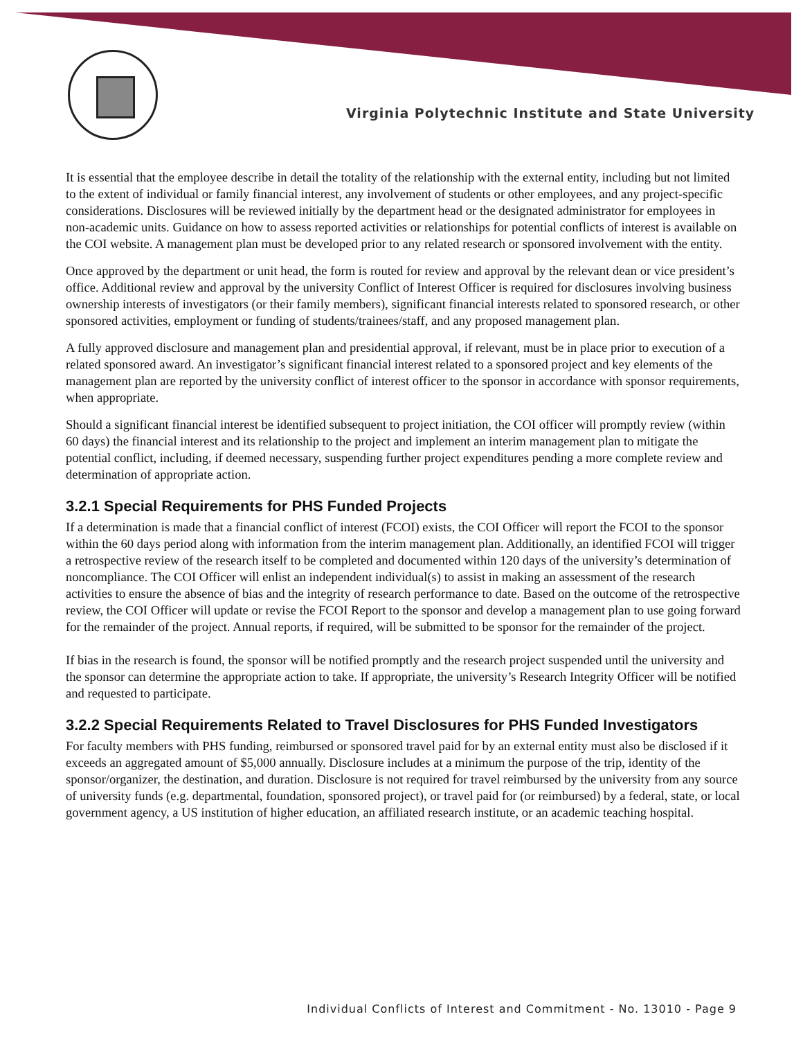Virginia Polytechnic Institute and State University
It is essential that the employee describe in detail the totality of the relationship with the external entity, including but not limited to the extent of individual or family financial interest, any involvement of students or other employees, and any project-specific considerations. Disclosures will be reviewed initially by the department head or the designated administrator for employees in non-academic units. Guidance on how to assess reported activities or relationships for potential conflicts of interest is available on the COI website. A management plan must be developed prior to any related research or sponsored involvement with the entity.
Once approved by the department or unit head, the form is routed for review and approval by the relevant dean or vice president’s office. Additional review and approval by the university Conflict of Interest Officer is required for disclosures involving business ownership interests of investigators (or their family members), significant financial interests related to sponsored research, or other sponsored activities, employment or funding of students/trainees/staff, and any proposed management plan.
A fully approved disclosure and management plan and presidential approval, if relevant, must be in place prior to execution of a related sponsored award. An investigator’s significant financial interest related to a sponsored project and key elements of the management plan are reported by the university conflict of interest officer to the sponsor in accordance with sponsor requirements, when appropriate.
Should a significant financial interest be identified subsequent to project initiation, the COI officer will promptly review (within 60 days) the financial interest and its relationship to the project and implement an interim management plan to mitigate the potential conflict, including, if deemed necessary, suspending further project expenditures pending a more complete review and determination of appropriate action.
3.2.1 Special Requirements for PHS Funded Projects
If a determination is made that a financial conflict of interest (FCOI) exists, the COI Officer will report the FCOI to the sponsor within the 60 days period along with information from the interim management plan. Additionally, an identified FCOI will trigger a retrospective review of the research itself to be completed and documented within 120 days of the university’s determination of noncompliance. The COI Officer will enlist an independent individual(s) to assist in making an assessment of the research activities to ensure the absence of bias and the integrity of research performance to date. Based on the outcome of the retrospective review, the COI Officer will update or revise the FCOI Report to the sponsor and develop a management plan to use going forward for the remainder of the project. Annual reports, if required, will be submitted to be sponsor for the remainder of the project.
If bias in the research is found, the sponsor will be notified promptly and the research project suspended until the university and the sponsor can determine the appropriate action to take. If appropriate, the university’s Research Integrity Officer will be notified and requested to participate.
3.2.2 Special Requirements Related to Travel Disclosures for PHS Funded Investigators
For faculty members with PHS funding, reimbursed or sponsored travel paid for by an external entity must also be disclosed if it exceeds an aggregated amount of $5,000 annually. Disclosure includes at a minimum the purpose of the trip, identity of the sponsor/organizer, the destination, and duration. Disclosure is not required for travel reimbursed by the university from any source of university funds (e.g. departmental, foundation, sponsored project), or travel paid for (or reimbursed) by a federal, state, or local government agency, a US institution of higher education, an affiliated research institute, or an academic teaching hospital.
Individual Conflicts of Interest and Commitment - No. 13010 - Page 9